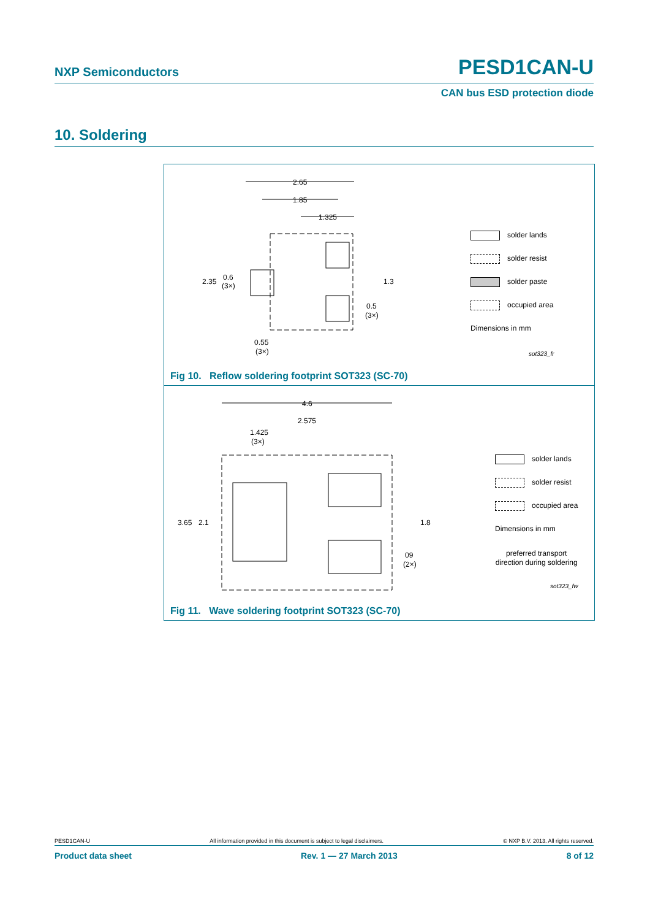NXP Semiconductors PESD1CAN-U
CAN bus ESD protection diode
10. Soldering
2.65
1.85
1.325
2.35
0.6
(3×)
1.3
0.5
(3×)
0.55
(3×)
sot323_fr
solder lands
solder resist
solder paste
occupied area
Dimensions in mm
Fig 10. Reflow soldering footprint SOT323 (SC-70)
4.6
2.575
1.425
(3×)
3.65
2.1
1.8
09
(2×)
sot323_fw
solder lands
solder resist
occupied area
Dimensions in mm
preferred transport
direction during soldering
Fig 11. Wave soldering footprint SOT323 (SC-70)
PESD1CAN-U All information provided in this document is subject to legal disclaimers. © NXP B.V. 2013. All rights reserved.
Product data sheet Rev. 1 — 27 March 2013 8 of 12